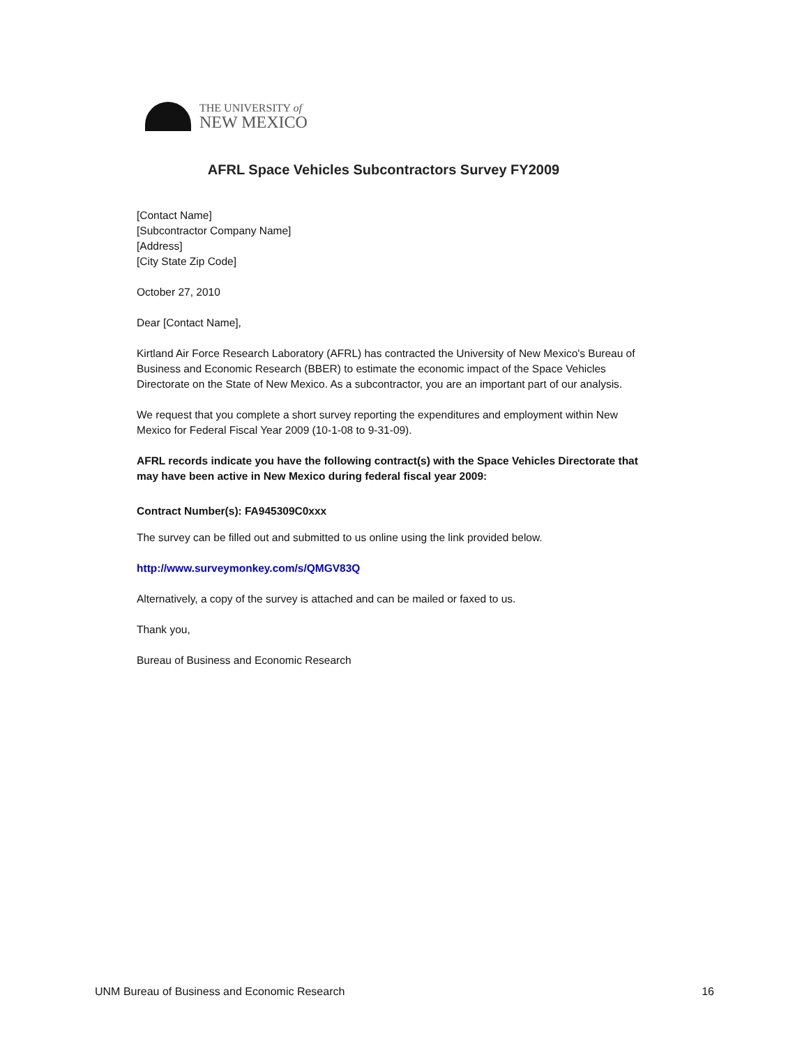THE UNIVERSITY of
NEW MEXICO
AFRL Space Vehicles Subcontractors Survey FY2009
[Contact Name]
[Subcontractor Company Name]
[Address]
[City State Zip Code]
October 27, 2010
Dear [Contact Name],
Kirtland Air Force Research Laboratory (AFRL) has contracted the University of New Mexico's Bureau of Business and Economic Research (BBER) to estimate the economic impact of the Space Vehicles Directorate on the State of New Mexico. As a subcontractor, you are an important part of our analysis.
We request that you complete a short survey reporting the expenditures and employment within New Mexico for Federal Fiscal Year 2009 (10-1-08 to 9-31-09).
AFRL records indicate you have the following contract(s) with the Space Vehicles Directorate that may have been active in New Mexico during federal fiscal year 2009:
Contract Number(s): FA945309C0xxx
The survey can be filled out and submitted to us online using the link provided below.
http://www.surveymonkey.com/s/QMGV83Q
Alternatively, a copy of the survey is attached and can be mailed or faxed to us.
Thank you,
Bureau of Business and Economic Research
UNM Bureau of Business and Economic Research 16